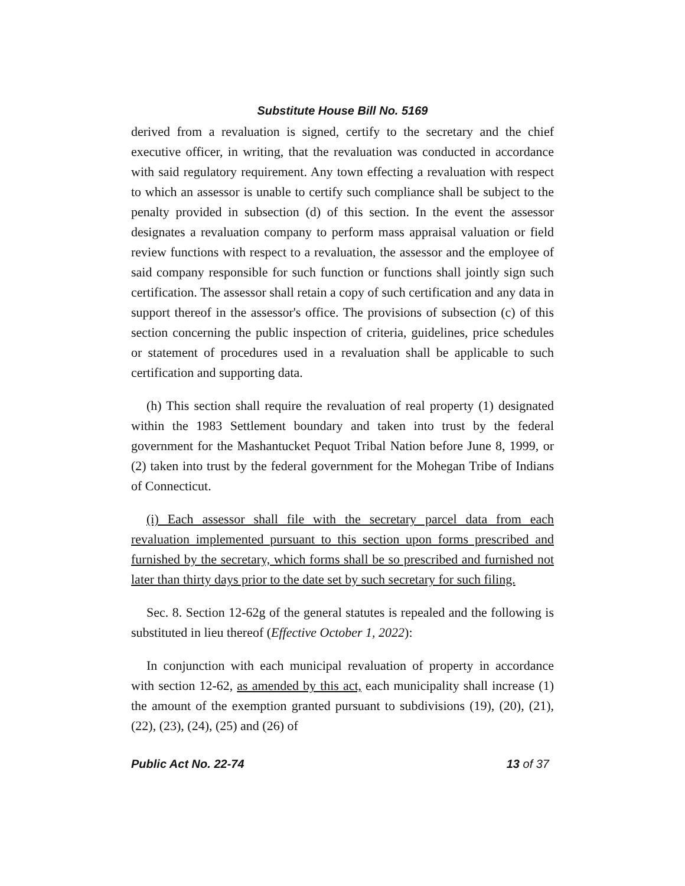Substitute House Bill No. 5169
derived from a revaluation is signed, certify to the secretary and the chief executive officer, in writing, that the revaluation was conducted in accordance with said regulatory requirement. Any town effecting a revaluation with respect to which an assessor is unable to certify such compliance shall be subject to the penalty provided in subsection (d) of this section. In the event the assessor designates a revaluation company to perform mass appraisal valuation or field review functions with respect to a revaluation, the assessor and the employee of said company responsible for such function or functions shall jointly sign such certification. The assessor shall retain a copy of such certification and any data in support thereof in the assessor's office. The provisions of subsection (c) of this section concerning the public inspection of criteria, guidelines, price schedules or statement of procedures used in a revaluation shall be applicable to such certification and supporting data.
(h) This section shall require the revaluation of real property (1) designated within the 1983 Settlement boundary and taken into trust by the federal government for the Mashantucket Pequot Tribal Nation before June 8, 1999, or (2) taken into trust by the federal government for the Mohegan Tribe of Indians of Connecticut.
(i) Each assessor shall file with the secretary parcel data from each revaluation implemented pursuant to this section upon forms prescribed and furnished by the secretary, which forms shall be so prescribed and furnished not later than thirty days prior to the date set by such secretary for such filing.
Sec. 8. Section 12-62g of the general statutes is repealed and the following is substituted in lieu thereof (Effective October 1, 2022):
In conjunction with each municipal revaluation of property in accordance with section 12-62, as amended by this act, each municipality shall increase (1) the amount of the exemption granted pursuant to subdivisions (19), (20), (21), (22), (23), (24), (25) and (26) of
Public Act No. 22-74 13 of 37